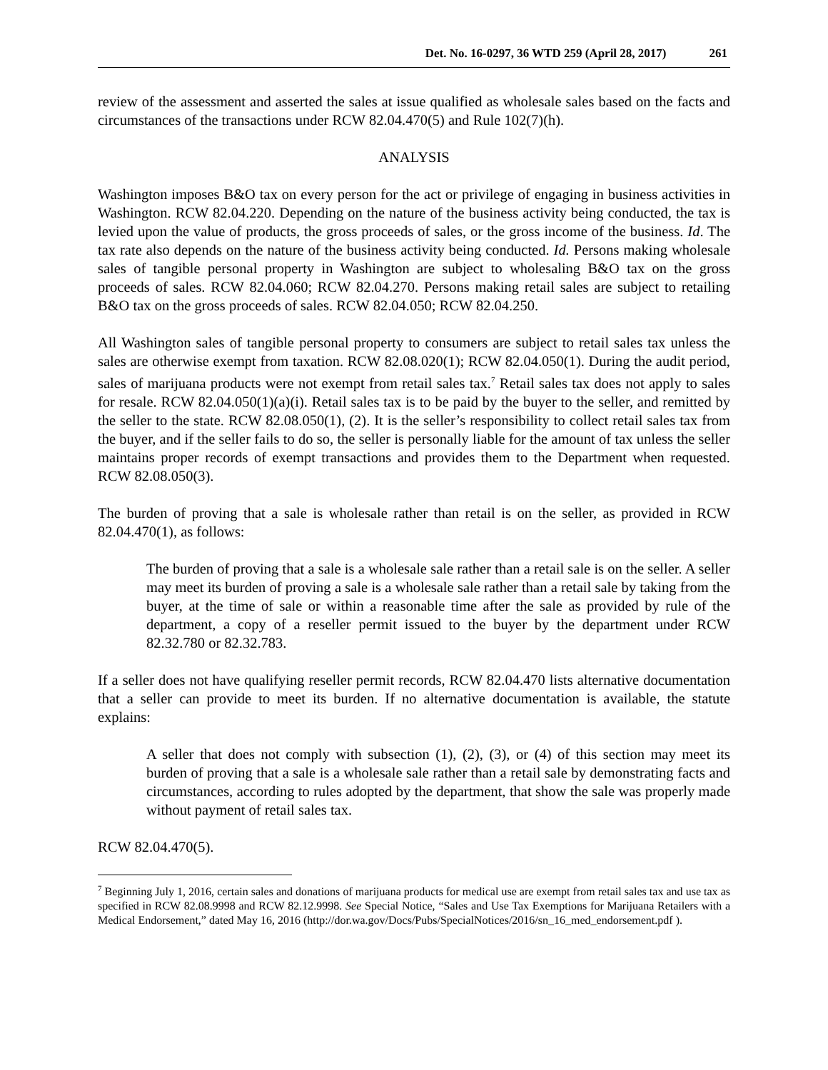Det. No. 16-0297, 36 WTD 259 (April 28, 2017) 261
review of the assessment and asserted the sales at issue qualified as wholesale sales based on the facts and circumstances of the transactions under RCW 82.04.470(5) and Rule 102(7)(h).
ANALYSIS
Washington imposes B&O tax on every person for the act or privilege of engaging in business activities in Washington. RCW 82.04.220. Depending on the nature of the business activity being conducted, the tax is levied upon the value of products, the gross proceeds of sales, or the gross income of the business. Id. The tax rate also depends on the nature of the business activity being conducted. Id. Persons making wholesale sales of tangible personal property in Washington are subject to wholesaling B&O tax on the gross proceeds of sales. RCW 82.04.060; RCW 82.04.270. Persons making retail sales are subject to retailing B&O tax on the gross proceeds of sales. RCW 82.04.050; RCW 82.04.250.
All Washington sales of tangible personal property to consumers are subject to retail sales tax unless the sales are otherwise exempt from taxation. RCW 82.08.020(1); RCW 82.04.050(1). During the audit period, sales of marijuana products were not exempt from retail sales tax.<sup>7</sup> Retail sales tax does not apply to sales for resale. RCW 82.04.050(1)(a)(i). Retail sales tax is to be paid by the buyer to the seller, and remitted by the seller to the state. RCW 82.08.050(1), (2). It is the seller’s responsibility to collect retail sales tax from the buyer, and if the seller fails to do so, the seller is personally liable for the amount of tax unless the seller maintains proper records of exempt transactions and provides them to the Department when requested. RCW 82.08.050(3).
The burden of proving that a sale is wholesale rather than retail is on the seller, as provided in RCW 82.04.470(1), as follows:
The burden of proving that a sale is a wholesale sale rather than a retail sale is on the seller. A seller may meet its burden of proving a sale is a wholesale sale rather than a retail sale by taking from the buyer, at the time of sale or within a reasonable time after the sale as provided by rule of the department, a copy of a reseller permit issued to the buyer by the department under RCW 82.32.780 or 82.32.783.
If a seller does not have qualifying reseller permit records, RCW 82.04.470 lists alternative documentation that a seller can provide to meet its burden. If no alternative documentation is available, the statute explains:
A seller that does not comply with subsection (1), (2), (3), or (4) of this section may meet its burden of proving that a sale is a wholesale sale rather than a retail sale by demonstrating facts and circumstances, according to rules adopted by the department, that show the sale was properly made without payment of retail sales tax.
RCW 82.04.470(5).
<sup>7</sup> Beginning July 1, 2016, certain sales and donations of marijuana products for medical use are exempt from retail sales tax and use tax as specified in RCW 82.08.9998 and RCW 82.12.9998. See Special Notice, “Sales and Use Tax Exemptions for Marijuana Retailers with a Medical Endorsement,” dated May 16, 2016 (http://dor.wa.gov/Docs/Pubs/SpecialNotices/2016/sn_16_med_endorsement.pdf ).